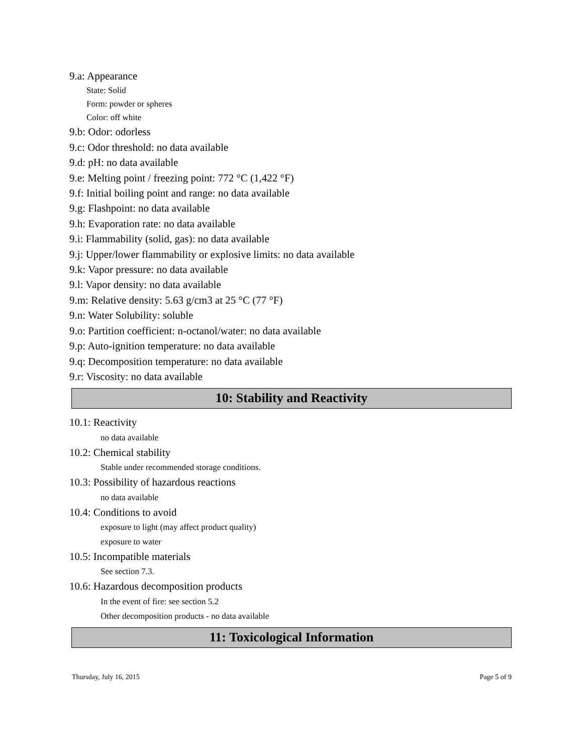9.a: Appearance
State: Solid
Form: powder or spheres
Color: off white
9.b: Odor: odorless
9.c: Odor threshold: no data available
9.d: pH: no data available
9.e: Melting point / freezing point: 772 °C (1,422 °F)
9.f: Initial boiling point and range: no data available
9.g: Flashpoint: no data available
9.h: Evaporation rate: no data available
9.i: Flammability (solid, gas): no data available
9.j: Upper/lower flammability or explosive limits: no data available
9.k: Vapor pressure: no data available
9.l: Vapor density: no data available
9.m: Relative density: 5.63 g/cm3 at 25 °C (77 °F)
9.n: Water Solubility: soluble
9.o: Partition coefficient: n-octanol/water: no data available
9.p: Auto-ignition temperature: no data available
9.q: Decomposition temperature: no data available
9.r: Viscosity: no data available
10: Stability and Reactivity
10.1: Reactivity
no data available
10.2: Chemical stability
Stable under recommended storage conditions.
10.3: Possibility of hazardous reactions
no data available
10.4: Conditions to avoid
exposure to light (may affect product quality)
exposure to water
10.5: Incompatible materials
See section 7.3.
10.6: Hazardous decomposition products
In the event of fire: see section 5.2
Other decomposition products - no data available
11: Toxicological Information
Thursday, July 16, 2015 Page 5 of 9